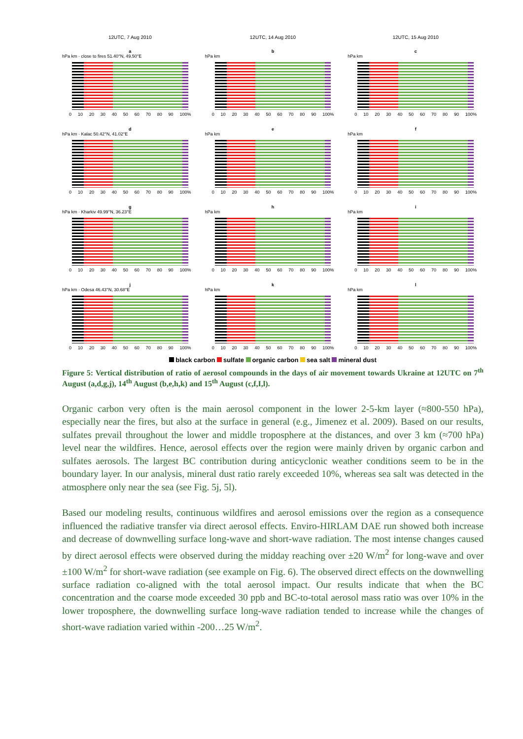12UTC, 7 Aug 2010
12UTC, 14 Aug 2010
12UTC, 15 Aug 2010
a
hPa km · close to fires 51.40°N, 49.50°E
0 10 20 30 40 50 60 70 80 90 100%
b
hPa km
0 10 20 30 40 50 60 70 80 90 100%
c
hPa km
0 10 20 30 40 50 60 70 80 90 100%
d
hPa km · Kalac 50.42°N, 41.02°E
0 10 20 30 40 50 60 70 80 90 100%
e
hPa km
0 10 20 30 40 50 60 70 80 90 100%
f
hPa km
0 10 20 30 40 50 60 70 80 90 100%
g
hPa km · Kharkiv 49.99°N, 36.23°E
0 10 20 30 40 50 60 70 80 90 100%
h
hPa km
0 10 20 30 40 50 60 70 80 90 100%
i
hPa km
0 10 20 30 40 50 60 70 80 90 100%
j
hPa km · Odesa 46.43°N, 30.68°E
0 10 20 30 40 50 60 70 80 90 100%
k
hPa km
0 10 20 30 40 50 60 70 80 90 100%
l
hPa km
0 10 20 30 40 50 60 70 80 90 100%
black carbon sulfate organic carbon sea salt mineral dust
Figure 5: Vertical distribution of ratio of aerosol compounds in the days of air movement towards Ukraine at 12UTC on 7<sup>th</sup> August (a,d,g,j), 14<sup>th</sup> August (b,e,h,k) and 15<sup>th</sup> August (c,f,I,l).
Organic carbon very often is the main aerosol component in the lower 2-5-km layer (≈800-550 hPa), especially near the fires, but also at the surface in general (e.g., Jimenez et al. 2009). Based on our results, sulfates prevail throughout the lower and middle troposphere at the distances, and over 3 km (≈700 hPa) level near the wildfires. Hence, aerosol effects over the region were mainly driven by organic carbon and sulfates aerosols. The largest BC contribution during anticyclonic weather conditions seem to be in the boundary layer. In our analysis, mineral dust ratio rarely exceeded 10%, whereas sea salt was detected in the atmosphere only near the sea (see Fig. 5j, 5l).
Based our modeling results, continuous wildfires and aerosol emissions over the region as a consequence influenced the radiative transfer via direct aerosol effects. Enviro-HIRLAM DAE run showed both increase and decrease of downwelling surface long-wave and short-wave radiation. The most intense changes caused by direct aerosol effects were observed during the midday reaching over ±20 W/m<sup>2</sup> for long-wave and over ±100 W/m<sup>2</sup> for short-wave radiation (see example on Fig. 6). The observed direct effects on the downwelling surface radiation co-aligned with the total aerosol impact. Our results indicate that when the BC concentration and the coarse mode exceeded 30 ppb and BC-to-total aerosol mass ratio was over 10% in the lower troposphere, the downwelling surface long-wave radiation tended to increase while the changes of short-wave radiation varied within -200…25 W/m<sup>2</sup>.